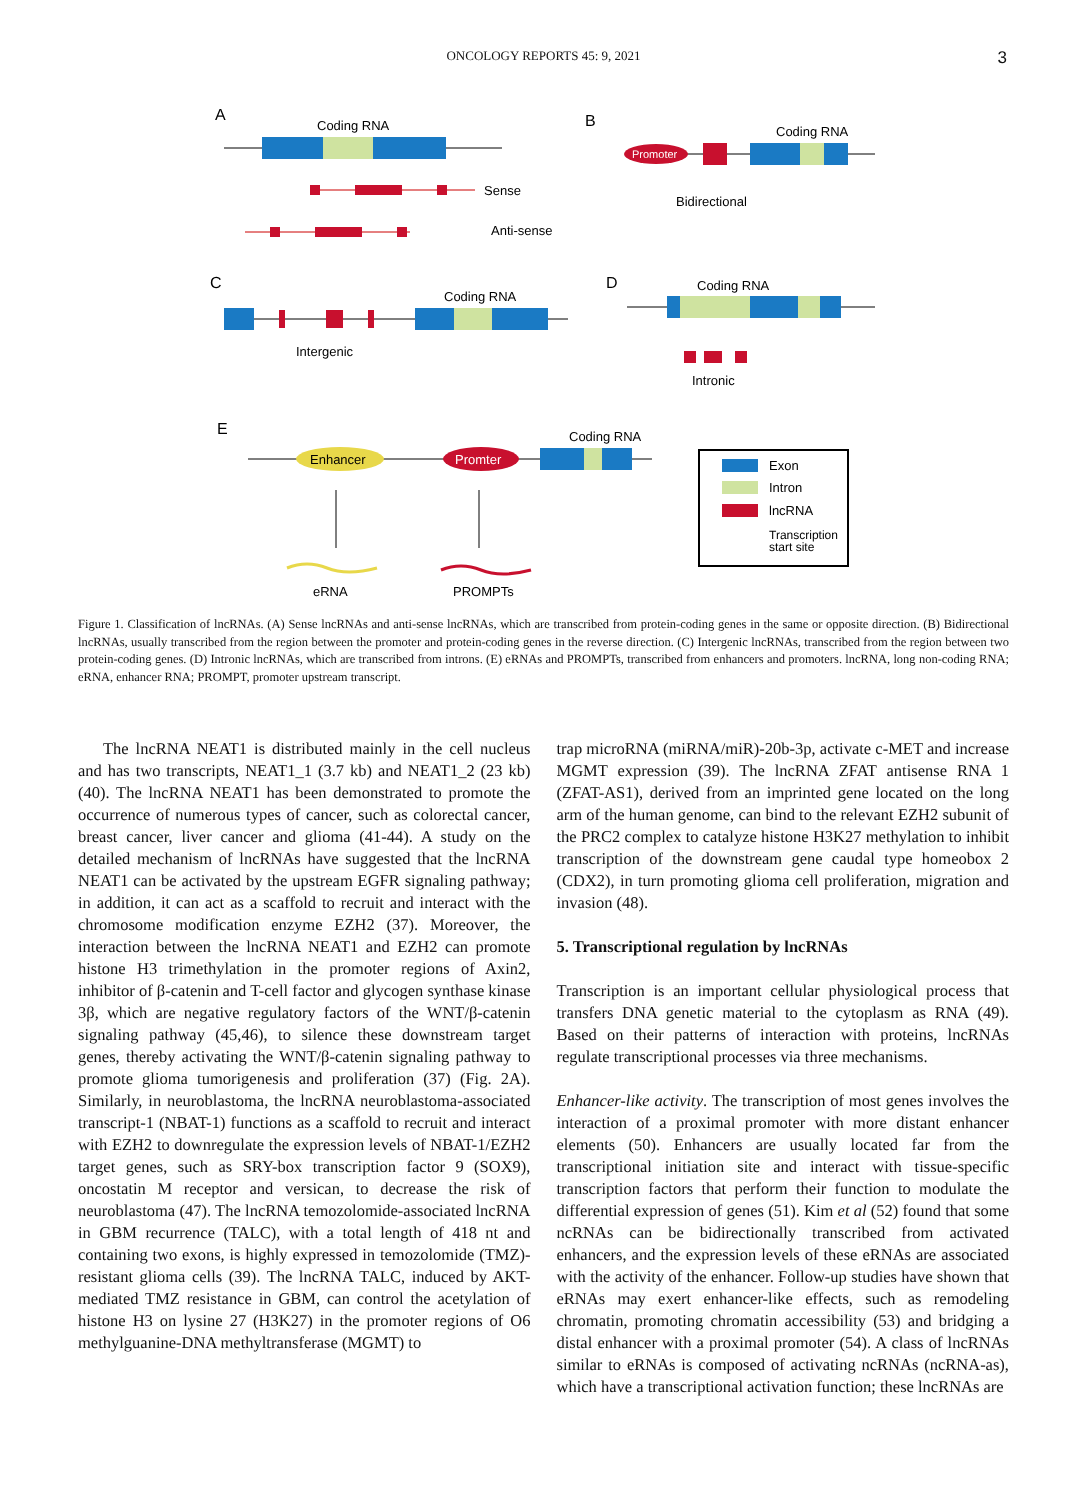ONCOLOGY REPORTS 45: 9, 2021 3
A
B
C
D
E
Coding RNA
Sense
Anti-sense
Promoter
Coding RNA
Bidirectional
Coding RNA
Intergenic
Coding RNA
Intronic
Enhancer
Promter
Coding RNA
eRNA
PROMPTs
Exon
Intron
lncRNA
Transcription
start site
Figure 1. Classification of lncRNAs. (A) Sense lncRNAs and anti-sense lncRNAs, which are transcribed from protein-coding genes in the same or opposite direction. (B) Bidirectional lncRNAs, usually transcribed from the region between the promoter and protein-coding genes in the reverse direction. (C) Intergenic lncRNAs, transcribed from the region between two protein-coding genes. (D) Intronic lncRNAs, which are transcribed from introns. (E) eRNAs and PROMPTs, transcribed from enhancers and promoters. lncRNA, long non-coding RNA; eRNA, enhancer RNA; PROMPT, promoter upstream transcript.
The lncRNA NEAT1 is distributed mainly in the cell nucleus and has two transcripts, NEAT1_1 (3.7 kb) and NEAT1_2 (23 kb) (40). The lncRNA NEAT1 has been demonstrated to promote the occurrence of numerous types of cancer, such as colorectal cancer, breast cancer, liver cancer and glioma (41-44). A study on the detailed mechanism of lncRNAs have suggested that the lncRNA NEAT1 can be activated by the upstream EGFR signaling pathway; in addition, it can act as a scaffold to recruit and interact with the chromosome modification enzyme EZH2 (37). Moreover, the interaction between the lncRNA NEAT1 and EZH2 can promote histone H3 trimethylation in the promoter regions of Axin2, inhibitor of β-catenin and T-cell factor and glycogen synthase kinase 3β, which are negative regulatory factors of the WNT/β-catenin signaling pathway (45,46), to silence these downstream target genes, thereby activating the WNT/β-catenin signaling pathway to promote glioma tumorigenesis and proliferation (37) (Fig. 2A). Similarly, in neuroblastoma, the lncRNA neuroblastoma-associated transcript-1 (NBAT-1) functions as a scaffold to recruit and interact with EZH2 to downregulate the expression levels of NBAT-1/EZH2 target genes, such as SRY-box transcription factor 9 (SOX9), oncostatin M receptor and versican, to decrease the risk of neuroblastoma (47). The lncRNA temozolomide-associated lncRNA in GBM recurrence (TALC), with a total length of 418 nt and containing two exons, is highly expressed in temozolomide (TMZ)-resistant glioma cells (39). The lncRNA TALC, induced by AKT-mediated TMZ resistance in GBM, can control the acetylation of histone H3 on lysine 27 (H3K27) in the promoter regions of O6 methylguanine-DNA methyltransferase (MGMT) to
trap microRNA (miRNA/miR)-20b-3p, activate c-MET and increase MGMT expression (39). The lncRNA ZFAT antisense RNA 1 (ZFAT-AS1), derived from an imprinted gene located on the long arm of the human genome, can bind to the relevant EZH2 subunit of the PRC2 complex to catalyze histone H3K27 methylation to inhibit transcription of the downstream gene caudal type homeobox 2 (CDX2), in turn promoting glioma cell proliferation, migration and invasion (48).
5. Transcriptional regulation by lncRNAs
Transcription is an important cellular physiological process that transfers DNA genetic material to the cytoplasm as RNA (49). Based on their patterns of interaction with proteins, lncRNAs regulate transcriptional processes via three mechanisms.
Enhancer-like activity. The transcription of most genes involves the interaction of a proximal promoter with more distant enhancer elements (50). Enhancers are usually located far from the transcriptional initiation site and interact with tissue-specific transcription factors that perform their function to modulate the differential expression of genes (51). Kim et al (52) found that some ncRNAs can be bidirectionally transcribed from activated enhancers, and the expression levels of these eRNAs are associated with the activity of the enhancer. Follow-up studies have shown that eRNAs may exert enhancer-like effects, such as remodeling chromatin, promoting chromatin accessibility (53) and bridging a distal enhancer with a proximal promoter (54). A class of lncRNAs similar to eRNAs is composed of activating ncRNAs (ncRNA-as), which have a transcriptional activation function; these lncRNAs are